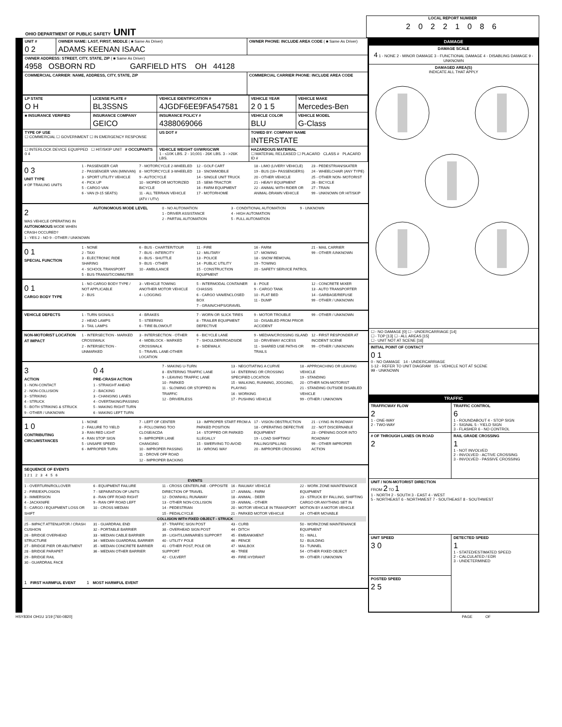OHIO DEPARTMENT OF PUBLIC SAFETY UNIT
LOCAL REPORT NUMBER
2 0 2 2 1 0 8 6
| UNIT # 0 2 | OWNER NAME: LAST, FIRST, MIDDLE ( ■ Same As Driver) ADAMS KEENAN ISAAC | OWNER PHONE: INCLUDE AREA CODE ( ■ Same As Driver) |
| OWNER ADDRESS: STREET, CITY, STATE, ZIP ( ■ Same As Driver) 4958 OSBORN RD GARFIELD HTS OH 44128 | | |
| COMMERCIAL CARRIER: NAME, ADDRESS, CITY, STATE, ZIP | | COMMERCIAL CARRIER PHONE: INCLUDE AREA CODE |
| LP STATE O H | LICENSE PLATE # BL3SSNS | VEHICLE IDENTIFICATION # 4JGDF6EE9FA547581 | VEHICLE YEAR 2 0 1 5 | VEHICLE MAKE Mercedes-Ben |
| ■ INSURANCE VERIFIED | INSURANCE COMPANY GEICO | INSURANCE POLICY # 4388069066 | VEHICLE COLOR BLU | VEHICLE MODEL G-Class |
| TYPE OF USE ☐ COMMERCIAL ☐ GOVERNMENT ☐ IN EMERGENCY RESPONSE | | US DOT # | TOWED BY: COMPANY NAME INTERSTATE | |
| ☐ INTERLOCK DEVICE EQUIPPED ☐ HIT/SKIP UNIT # OCCUPANTS 0 4 | | VEHICLE WEIGHT GVWR/GCWR 1 - ≤10K LBS. 2 - 10,001 - 26K LBS. 3 - >26K LBS. | HAZARDOUS MATERIAL ☐ MATERIAL RELEASED ☐ PLACARD CLASS # PLACARD ID # | |
0 3
UNIT TYPE
# OF TRAILING UNITS
1 - PASSENGER CAR
2 - PASSENGER VAN (MINIVAN)
3 - SPORT UTILITY VEHICLE
4 - PICK UP
5 - CARGO VAN
6 - VAN (9-15 SEATS)
7 - MOTORCYCLE 2-WHEELED
8 - MOTORCYCLE 3-WHEELED
9 - AUTOCYCLE
10 - MOPED OR MOTORIZED BICYCLE
11 - ALL TERRAIN VEHICLE (ATV / UTV)
12 - GOLF CART
13 - SNOWMOBILE
14 - SINGLE UNIT TRUCK
15 - SEMI-TRACTOR
16 - FARM EQUIPMENT
17 - MOTORHOME
18 - LIMO (LIVERY VEHICLE)
19 - BUS (16+ PASSENGERS)
20 - OTHER VEHICLE
21 - HEAVY EQUIPMENT
22 - ANIMAL WITH RIDER OR ANIMAL-DRAWN VEHICLE
23 - PEDESTRIAN/SKATER
24 - WHEELCHAIR (ANY TYPE)
25 - OTHER NON- MOTORIST
26 - BICYCLE
27 - TRAIN
99 - UNKNOWN OR HIT/SKIP
2
WAS VEHICLE OPERATING IN AUTONOMOUS MODE WHEN CRASH OCCURED?
1 - YES 2 - NO 9 - OTHER / UNKNOWN
AUTONOMOUS MODE LEVEL 0 - NO AUTOMATION
1 - DRIVER ASSISTANCE
2 - PARTIAL AUTOMATION
3 - CONDITIONAL AUTOMATION
4 - HIGH AUTOMATION
5 - FULL AUTOMATION
9 - UNKNOWN
0 1
SPECIAL FUNCTION
1 - NONE
2 - TAXI
3 - ELECTRONIC RIDE SHARING
4 - SCHOOL TRANSPORT
5 - BUS-TRANSIT/COMMUTER
6 - BUS - CHARTER/TOUR
7 - BUS - INTERCITY
8 - BUS - SHUTTLE
9 - BUS - OTHER
10 - AMBULANCE
11 - FIRE
12 - MILITARY
13 - POLICE
14 - PUBLIC UTILITY
15 - CONSTRUCTION EQUIPMENT
16 - FARM
17 - MOWING
18 - SNOW REMOVAL
19 - TOWING
20 - SAFETY SERVICE PATROL
21 - MAIL CARRIER
99 - OTHER /UNKNOWN
0 1
CARGO BODY TYPE
1 - NO CARGO BODY TYPE / NOT APPLICABLE
2 - BUS
3 - VEHICLE TOWING ANOTHER MOTOR VEHICLE
4 - LOGGING
5 - INTERMODAL CONTAINER CHASSIS
6 - CARGO VAN/ENCLOSED BOX
7 - GRAIN/CHIPS/GRAVEL
8 - POLE
9 - CARGO TANK
10 - FLAT BED
11 - DUMP
12 - CONCRETE MIXER
13 - AUTO TRANSPORTER
14 - GARBAGE/REFUSE
99 - OTHER / UNKNOWN
VEHICLE DEFECTS 1 - TURN SIGNALS
2 - HEAD LAMPS
3 - TAIL LAMPS
4 - BRAKES
5 - STEERING
6 - TIRE BLOWOUT
7 - WORN OR SLICK TIRES
8 - TRAILER EQUIPMENT DEFECTIVE
9 - MOTOR TROUBLE
10 - DISABLED FROM PRIOR ACCIDENT
99 - OTHER / UNKNOWN
NON-MOTORIST LOCATION AT IMPACT
1 - INTERSECTION - MARKED CROSSWALK
2 - INTERSECTION - UNMARKED
3 - INTERSECTION - OTHER
4 - MIDBLOCK - MARKED CROSSWALK
5 - TRAVEL LANE-OTHER LOCATION
6 - BICYCLE LANE
7 - SHOULDER/ROADSIDE
8 - SIDEWALK
9 - MEDIAN/CROSSING ISLAND
10 - DRIVEWAY ACCESS
11 - SHARED USE PATHS OR TRAILS
12 - FIRST RESPONDER AT INCIDENT SCENE
99 - OTHER / UNKNOWN
3
ACTION
1 - NON-CONTACT
2 - NON-COLLISION
3 - STRIKING
4 - STRUCK
5 - BOTH STRIKING & STRUCK
9 - OTHER / UNKNOWN
0 4
PRE-CRASH ACTION
1 - STRAIGHT AHEAD
2 - BACKING
3 - CHANGING LANES
4 - OVERTAKING/PASSING
5 - MAKING RIGHT TURN
6 - MAKING LEFT TURN
7 - MAKING U-TURN
8 - ENTERING TRAFFIC LANE
9 - LEAVING TRAFFIC LANE
10 - PARKED
11 - SLOWING OR STOPPED IN TRAFFIC
12 - DRIVERLESS
13 - NEGOTIATING A CURVE
14 - ENTERING OR CROSSING SPECIFIED LOCATION
15 - WALKING, RUNNING, JOGGING, PLAYING
16 - WORKING
17 - PUSHING VEHICLE
18 - APPROACHING OR LEAVING VEHICLE
19 - STANDING
20 - OTHER NON-MOTORIST
21 - STANDING OUTSIDE DISABLED VEHICLE
99 - OTHER / UNKNOWN
1 0
CONTRIBUTING CIRCUMSTANCES
1 - NONE
2 - FAILURE TO YIELD
3 - RAN RED LIGHT
4 - RAN STOP SIGN
5 - UNSAFE SPEED
6 - IMPROPER TURN
7 - LEFT OF CENTER
8 - FOLLOWING TOO CLOSE/ACDA
9 - IMPROPER LANE CHANGING
10 - IMPROPER PASSING
11 - DROVE OFF ROAD
12 - IMPROPER BACKING
13 - IMPROPER START FROM A PARKED POSITION
14 - STOPPED OR PARKED ILLEGALLY
15 - SWERVING TO AVOID
16 - WRONG WAY
17 - VISION OBSTRUCTION
18 - OPERATING DEFECTIVE EQUIPMENT
19 - LOAD SHIFTING/ FALLING/SPILLING
20 - IMPROPER CROSSING
21 - LYING IN ROADWAY
22 - NOT DISCERNABLE
23 - OPENING DOOR INTO ROADWAY
99 - OTHER IMPROPER ACTION
SEQUENCE OF EVENTS
1 2 1 2 3 4 5 6
EVENTS
1 - OVERTURN/ROLLOVER
2 - FIRE/EXPLOSION
3 - IMMERSION
4 - JACKKNIFE
5 - CARGO / EQUIPMENT LOSS OR SHIFT
6 - EQUIPMENT FAILURE
7 - SEPARATION OF UNITS
8 - RAN OFF ROAD RIGHT
9 - RAN OFF ROAD LEFT
10 - CROSS MEDIAN
11 - CROSS CENTERLINE - OPPOSITE DIRECTION OF TRAVEL
12 - DOWNHILL RUNAWAY
13 - OTHER NON-COLLISION
14 - PEDESTRIAN
15 - PEDALCYCLE
16 - RAILWAY VEHICLE
17 - ANIMAL - FARM
18 - ANIMAL - DEER
19 - ANIMAL - OTHER
20 - MOTOR VEHICLE IN TRANSPORT
21 - PARKED MOTOR VEHICLE
22 - WORK ZONE MAINTENANCE EQUIPMENT
23 - STRUCK BY FALLING, SHIFTING CARGO OR ANYTHING SET IN MOTION BY A MOTOR VEHICLE
24 - OTHER MOVABLE
COLLISION WITH FIXED OBJECT - STRUCK
25 - IMPACT ATTENUATOR / CRASH CUSHION
26 - BRIDGE OVERHEAD STRUCTURE
27 - BRIDGE PIER OR ABUTMENT
28 - BRIDGE PARAPET
29 - BRIDGE RAIL
30 - GUARDRAIL FACE
31 - GUARDRAIL END
32 - PORTABLE BARRIER
33 - MEDIAN CABLE BARRIER
34 - MEDIAN GUARDRAIL BARRIER
35 - MEDIAN CONCRETE BARRIER
36 - MEDIAN OTHER BARRIER
37 - TRAFFIC SIGN POST
38 - OVERHEAD SIGN POST
39 - LIGHT/LUMINARIES SUPPORT
40 - UTILITY POLE
41 - OTHER POST, POLE OR SUPPORT
42 - CULVERT
43 - CURB
44 - DITCH
45 - EMBANKMENT
46 - FENCE
47 - MAILBOX
48 - TREE
49 - FIRE HYDRANT
50 - WORKZONE MAINTENANCE EQUIPMENT
51 - WALL
52 - BUILDING
53 - TUNNEL
54 - OTHER FIXED OBJECT
99 - OTHER / UNKNOWN
1 FIRST HARMFUL EVENT 1 MOST HARMFUL EVENT
| DAMAGE |
| --- |
| DAMAGE SCALE 4 1 - NONE 2 - MINOR DAMAGE 3 - FUNCTIONAL DAMAGE 4 - DISABLING DAMAGE 9 - UNKNOWN |
| DAMAGED AREA(S) INDICATE ALL THAT APPLY |
| ☐ - NO DAMAGE [0] ☐ - UNDERCARRIAGE [14] ☐ - TOP [13] ☐ - ALL AREAS [15] ☐ - UNIT NOT AT SCENE [16] |
| INITIAL POINT OF CONTACT 0 1 0 - NO DAMAGE 14 - UNDERCARRIAGE 1-12 - REFER TO UNIT DIAGRAM 15 - VEHICLE NOT AT SCENE 99 - UNKNOWN |
| TRAFFIC |
| TRAFFICWAY FLOW 2 1 - ONE-WAY 2 - TWO-WAY | TRAFFIC CONTROL 6 1 - ROUNDABOUT 4 - STOP SIGN 2 - SIGNAL 5 - YIELD SIGN 3 - FLASHER 6 - NO CONTROL |
| # OF THROUGH LANES ON ROAD 2 | RAIL GRADE CROSSING 1 1 - NOT INVOLVED 2 - INVOLVED - ACTIVE CROSSING 3 - INVOLVED - PASSIVE CROSSING |
| UNIT / NON-MOTORIST DIRECTION FROM 2 TO 1 1 - NORTH 2 - SOUTH 3 - EAST 4 - WEST 5 - NORTHEAST 6 - NORTHWEST 7 - SOUTHEAST 8 - SOUTHWEST | |
| UNIT SPEED 3 0 | DETECTED SPEED 1 1 - STATED/ESTIMATED SPEED 2 - CALCULATED / EDR 3 - UNDETERMINED |
| POSTED SPEED 2 5 | |
HSY8304 OH1U 1/19 [760-0820] PAGE OF